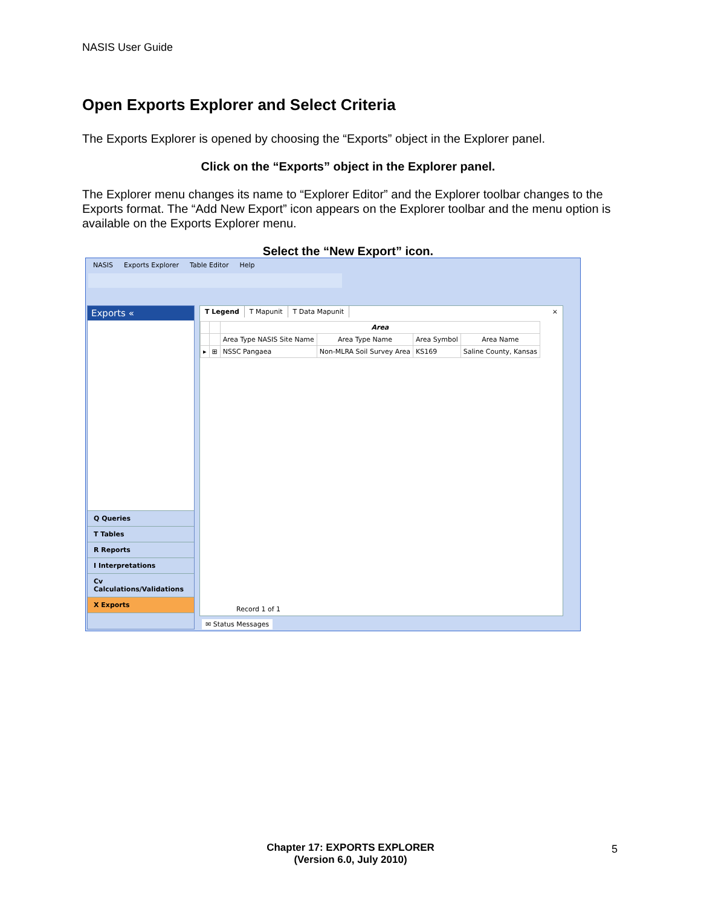NASIS User Guide
Open Exports Explorer and Select Criteria
The Exports Explorer is opened by choosing the “Exports” object in the Explorer panel.
Click on the “Exports” object in the Explorer panel.
The Explorer menu changes its name to “Explorer Editor” and the Explorer toolbar changes to the Exports format. The “Add New Export” icon appears on the Explorer toolbar and the menu option is available on the Exports Explorer menu.
Select the “New Export” icon.
NASIS Exports Explorer Table Editor Help
Exports «
Q Queries
T Tables
R Reports
I Interpretations
Cv Calculations/Validations
X Exports
T Legend T Mapunit T Data Mapunit ×
| | | Area | | | |
| --- | --- | --- | --- | --- | --- |
| | | Area Type NASIS Site Name | Area Type Name | Area Symbol | Area Name |
| ▸ | ⊞ | NSSC Pangaea | Non-MLRA Soil Survey Area | KS169 | Saline County, Kansas |
Record 1 of 1
✉ Status Messages
Chapter 17: EXPORTS EXPLORER
(Version 6.0, July 2010)
5